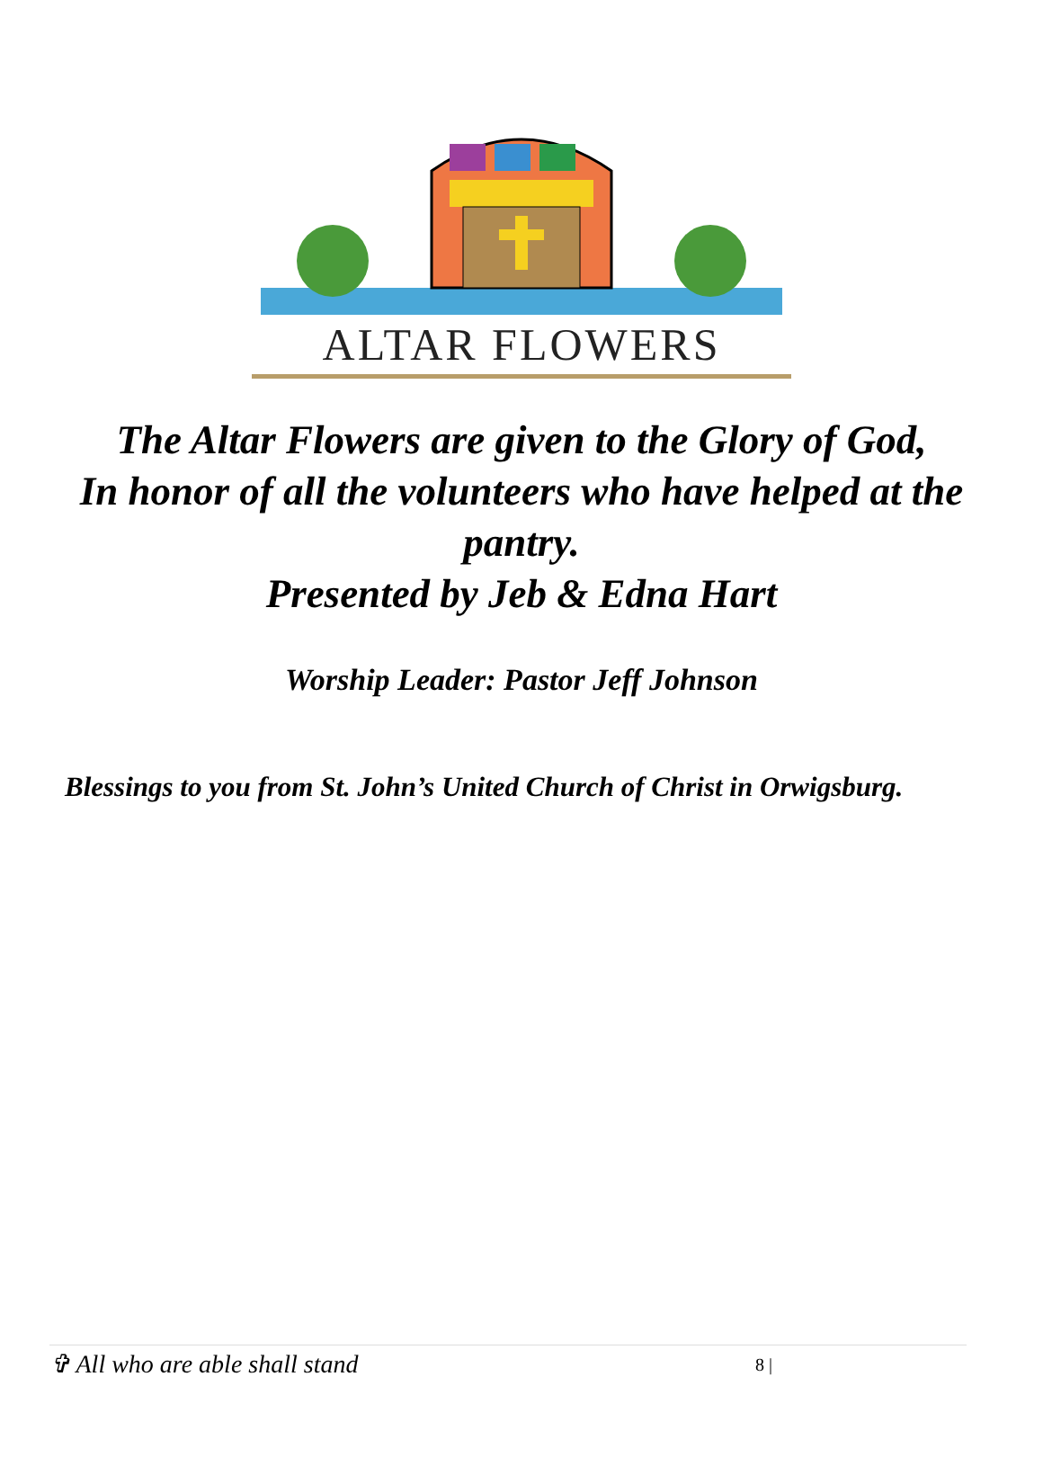ALTAR FLOWERS
The Altar Flowers are given to the Glory of God,
In honor of all the volunteers who have helped at the pantry.
Presented by Jeb & Edna Hart
Worship Leader: Pastor Jeff Johnson
Blessings to you from St. John’s United Church of Christ in Orwigsburg.
✞ All who are able shall stand 8 |